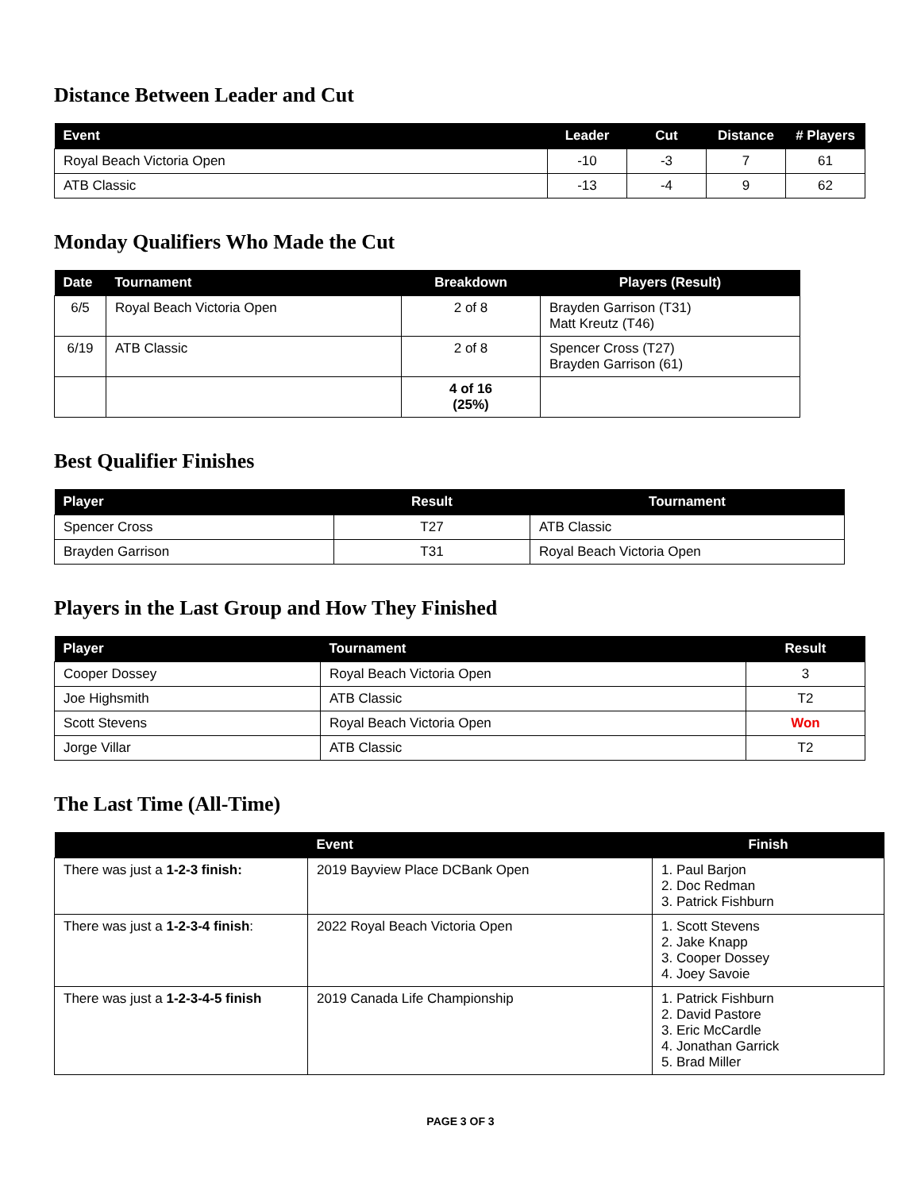Distance Between Leader and Cut
| Event | Leader | Cut | Distance | # Players |
| --- | --- | --- | --- | --- |
| Royal Beach Victoria Open | -10 | -3 | 7 | 61 |
| ATB Classic | -13 | -4 | 9 | 62 |
Monday Qualifiers Who Made the Cut
| Date | Tournament | Breakdown | Players (Result) |
| --- | --- | --- | --- |
| 6/5 | Royal Beach Victoria Open | 2 of 8 | Brayden Garrison (T31) Matt Kreutz (T46) |
| 6/19 | ATB Classic | 2 of 8 | Spencer Cross (T27) Brayden Garrison (61) |
| | | 4 of 16 (25%) | |
Best Qualifier Finishes
| Player | Result | Tournament |
| --- | --- | --- |
| Spencer Cross | T27 | ATB Classic |
| Brayden Garrison | T31 | Royal Beach Victoria Open |
Players in the Last Group and How They Finished
| Player | Tournament | Result |
| --- | --- | --- |
| Cooper Dossey | Royal Beach Victoria Open | 3 |
| Joe Highsmith | ATB Classic | T2 |
| Scott Stevens | Royal Beach Victoria Open | Won |
| Jorge Villar | ATB Classic | T2 |
The Last Time (All-Time)
| | Event | Finish |
| --- | --- | --- |
| There was just a 1-2-3 finish: | 2019 Bayview Place DCBank Open | 1. Paul Barjon 2. Doc Redman 3. Patrick Fishburn |
| There was just a 1-2-3-4 finish : | 2022 Royal Beach Victoria Open | 1. Scott Stevens 2. Jake Knapp 3. Cooper Dossey 4. Joey Savoie |
| There was just a 1-2-3-4-5 finish | 2019 Canada Life Championship | 1. Patrick Fishburn 2. David Pastore 3. Eric McCardle 4. Jonathan Garrick 5. Brad Miller |
PAGE 3 OF 3